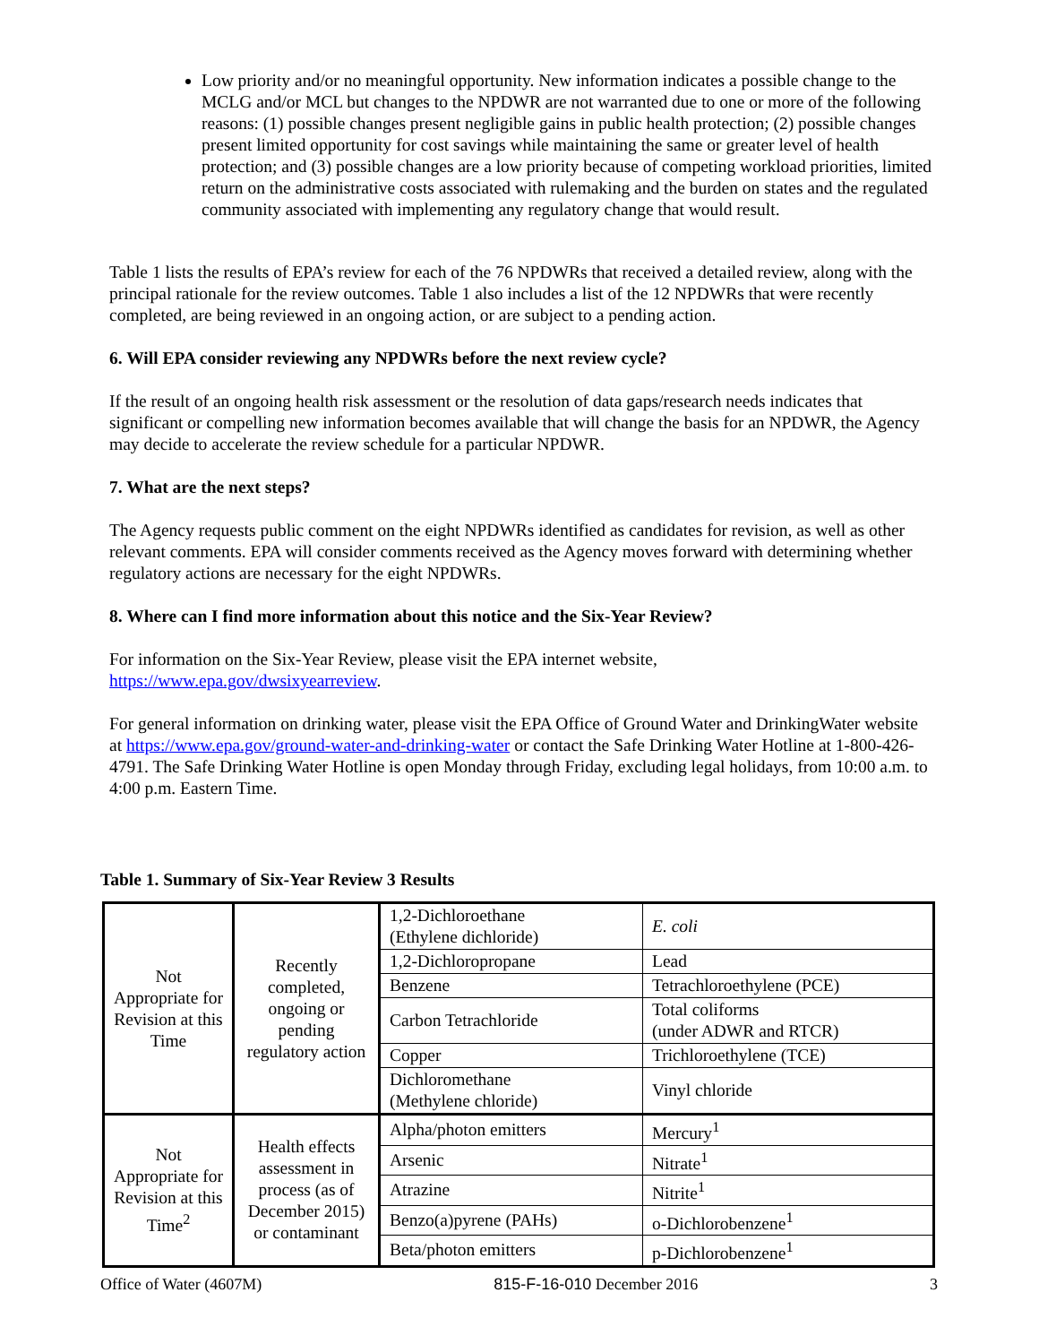Low priority and/or no meaningful opportunity. New information indicates a possible change to the MCLG and/or MCL but changes to the NPDWR are not warranted due to one or more of the following reasons: (1) possible changes present negligible gains in public health protection; (2) possible changes present limited opportunity for cost savings while maintaining the same or greater level of health protection; and (3) possible changes are a low priority because of competing workload priorities, limited return on the administrative costs associated with rulemaking and the burden on states and the regulated community associated with implementing any regulatory change that would result.
Table 1 lists the results of EPA’s review for each of the 76 NPDWRs that received a detailed review, along with the principal rationale for the review outcomes. Table 1 also includes a list of the 12 NPDWRs that were recently completed, are being reviewed in an ongoing action, or are subject to a pending action.
6. Will EPA consider reviewing any NPDWRs before the next review cycle?
If the result of an ongoing health risk assessment or the resolution of data gaps/research needs indicates that significant or compelling new information becomes available that will change the basis for an NPDWR, the Agency may decide to accelerate the review schedule for a particular NPDWR.
7. What are the next steps?
The Agency requests public comment on the eight NPDWRs identified as candidates for revision, as well as other relevant comments. EPA will consider comments received as the Agency moves forward with determining whether regulatory actions are necessary for the eight NPDWRs.
8. Where can I find more information about this notice and the Six-Year Review?
For information on the Six-Year Review, please visit the EPA internet website, https://www.epa.gov/dwsixyearreview.
For general information on drinking water, please visit the EPA Office of Ground Water and DrinkingWater website at https://www.epa.gov/ground-water-and-drinking-water or contact the Safe Drinking Water Hotline at 1-800-426-4791. The Safe Drinking Water Hotline is open Monday through Friday, excluding legal holidays, from 10:00 a.m. to 4:00 p.m. Eastern Time.
Table 1. Summary of Six-Year Review 3 Results
| Not Appropriate for Revision at this Time | Recently completed, ongoing or pending regulatory action | 1,2-Dichloroethane (Ethylene dichloride) | E. coli |
| | | 1,2-Dichloropropane | Lead |
| | | Benzene | Tetrachloroethylene (PCE) |
| | | Carbon Tetrachloride | Total coliforms (under ADWR and RTCR) |
| | | Copper | Trichloroethylene (TCE) |
| | | Dichloromethane (Methylene chloride) | Vinyl chloride |
| Not Appropriate for Revision at this Time<sup>2</sup> | Health effects assessment in process (as of December 2015) or contaminant | Alpha/photon emitters | Mercury<sup>1</sup> |
| | | Arsenic | Nitrate<sup>1</sup> |
| | | Atrazine | Nitrite<sup>1</sup> |
| | | Benzo(a)pyrene (PAHs) | o-Dichlorobenzene<sup>1</sup> |
| | | Beta/photon emitters | p-Dichlorobenzene<sup>1</sup> |
Office of Water (4607M) 815-F-16-010 December 2016 3